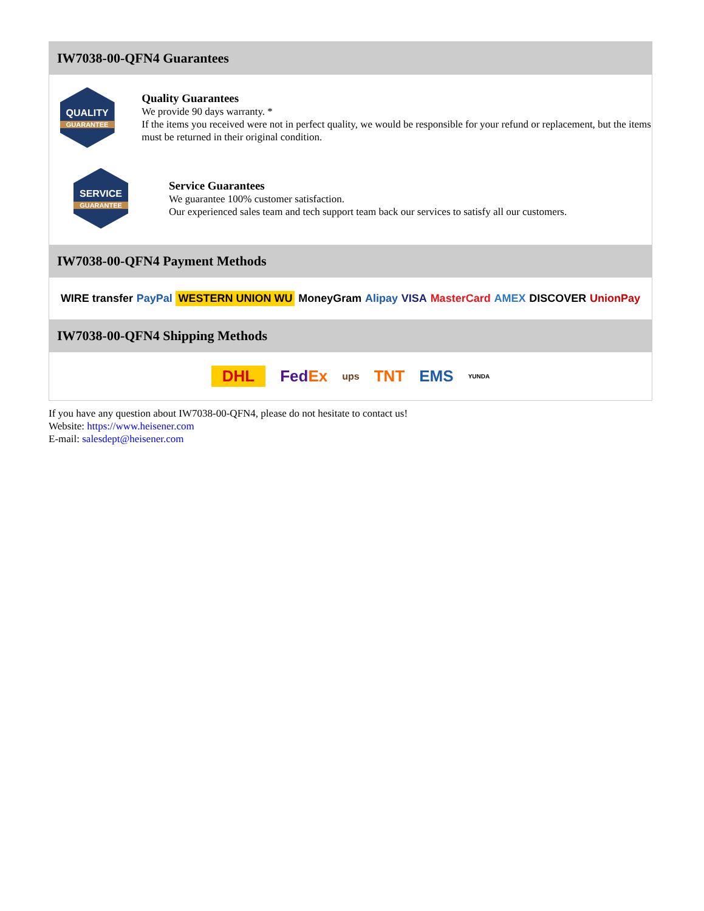IW7038-00-QFN4 Guarantees
QUALITY
GUARANTEE
Quality Guarantees
We provide 90 days warranty. *
If the items you received were not in perfect quality, we would be responsible for your refund or replacement, but the items must be returned in their original condition.
SERVICE
GUARANTEE
Service Guarantees
We guarantee 100% customer satisfaction.
Our experienced sales team and tech support team back our services to satisfy all our customers.
IW7038-00-QFN4 Payment Methods
WIRE transfer PayPal WESTERN UNION WU MoneyGram Alipay VISA MasterCard AMEX DISCOVER UnionPay
IW7038-00-QFN4 Shipping Methods
DHL FedEx ups TNT EMS YUNDA
If you have any question about IW7038-00-QFN4, please do not hesitate to contact us!
Website: https://www.heisener.com
E-mail: salesdept@heisener.com